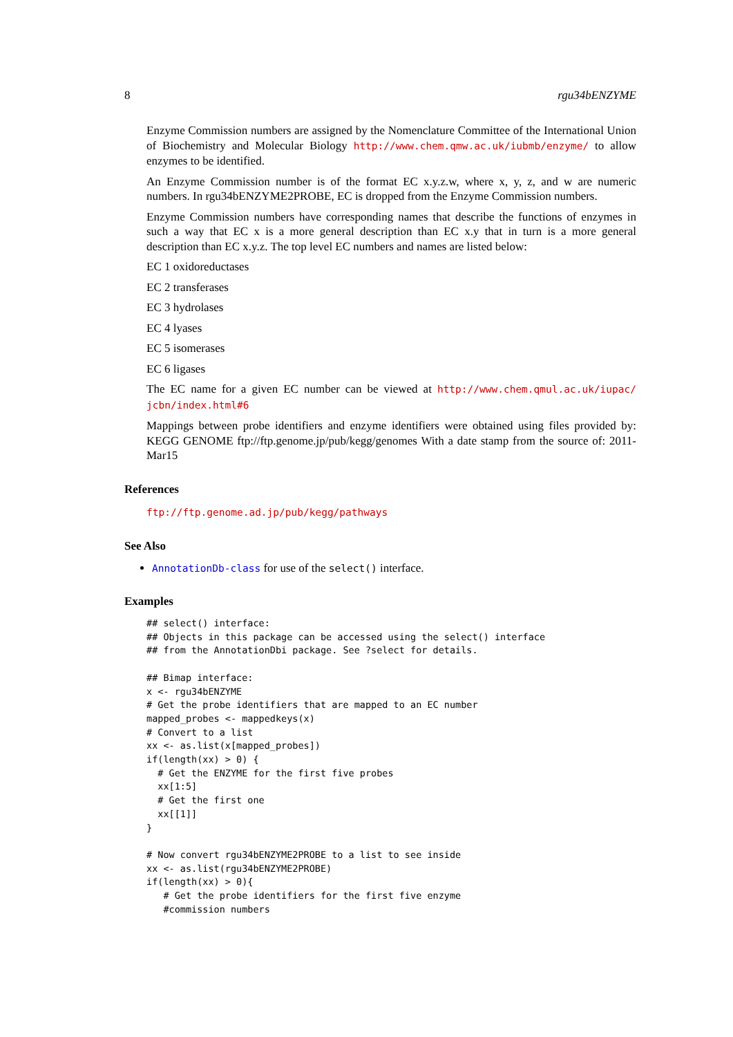8 rgu34bENZYME
Enzyme Commission numbers are assigned by the Nomenclature Committee of the International Union of Biochemistry and Molecular Biology http://www.chem.qmw.ac.uk/iubmb/enzyme/ to allow enzymes to be identified.
An Enzyme Commission number is of the format EC x.y.z.w, where x, y, z, and w are numeric numbers. In rgu34bENZYME2PROBE, EC is dropped from the Enzyme Commission numbers.
Enzyme Commission numbers have corresponding names that describe the functions of enzymes in such a way that EC x is a more general description than EC x.y that in turn is a more general description than EC x.y.z. The top level EC numbers and names are listed below:
EC 1 oxidoreductases
EC 2 transferases
EC 3 hydrolases
EC 4 lyases
EC 5 isomerases
EC 6 ligases
The EC name for a given EC number can be viewed at http://www.chem.qmul.ac.uk/iupac/ jcbn/index.html#6
Mappings between probe identifiers and enzyme identifiers were obtained using files provided by: KEGG GENOME ftp://ftp.genome.jp/pub/kegg/genomes With a date stamp from the source of: 2011-Mar15
References
ftp://ftp.genome.ad.jp/pub/kegg/pathways
See Also
AnnotationDb-class for use of the select() interface.
Examples
## select() interface:
## Objects in this package can be accessed using the select() interface
## from the AnnotationDbi package. See ?select for details.

## Bimap interface:
x <- rgu34bENZYME
# Get the probe identifiers that are mapped to an EC number
mapped_probes <- mappedkeys(x)
# Convert to a list
xx <- as.list(x[mapped_probes])
if(length(xx) > 0) {
  # Get the ENZYME for the first five probes
  xx[1:5]
  # Get the first one
  xx[[1]]
}

# Now convert rgu34bENZYME2PROBE to a list to see inside
xx <- as.list(rgu34bENZYME2PROBE)
if(length(xx) > 0){
   # Get the probe identifiers for the first five enzyme
   #commission numbers